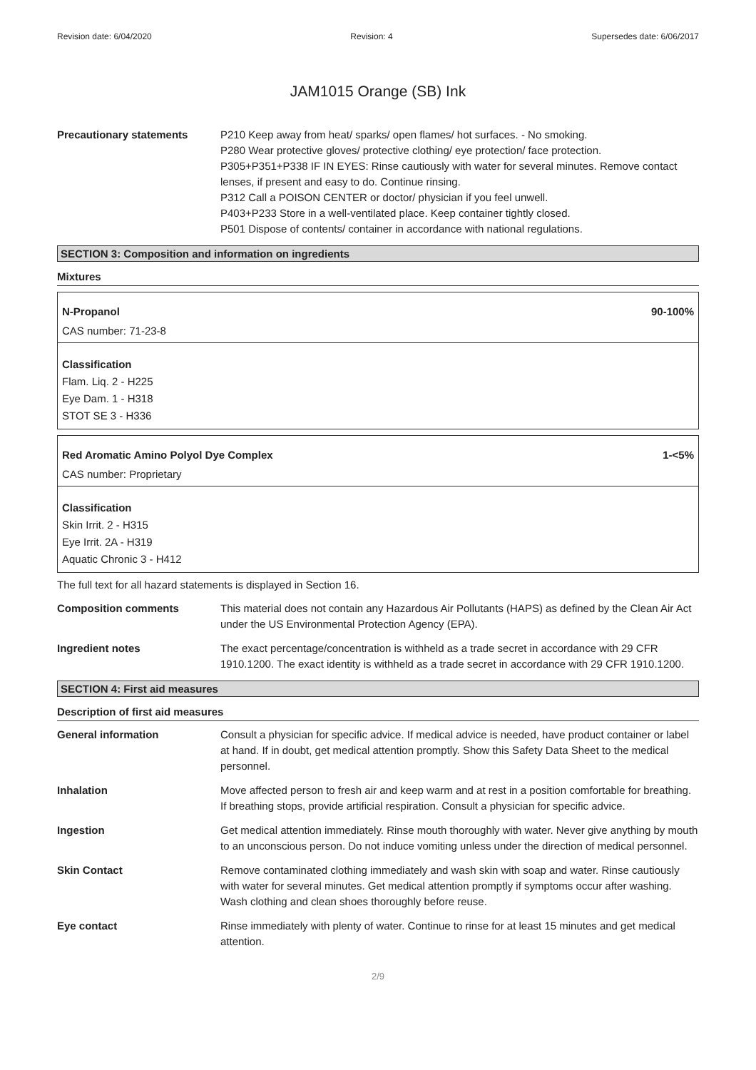Revision date: 6/04/2020 Revision: 4 Supersedes date: 6/06/2017
JAM1015 Orange (SB) Ink
Precautionary statements P210 Keep away from heat/ sparks/ open flames/ hot surfaces. - No smoking.
P280 Wear protective gloves/ protective clothing/ eye protection/ face protection.
P305+P351+P338 IF IN EYES: Rinse cautiously with water for several minutes. Remove contact lenses, if present and easy to do. Continue rinsing.
P312 Call a POISON CENTER or doctor/ physician if you feel unwell.
P403+P233 Store in a well-ventilated place. Keep container tightly closed.
P501 Dispose of contents/ container in accordance with national regulations.
SECTION 3: Composition and information on ingredients
Mixtures
N-Propanol 90-100%
CAS number: 71-23-8
Classification
Flam. Liq. 2 - H225
Eye Dam. 1 - H318
STOT SE 3 - H336
Red Aromatic Amino Polyol Dye Complex 1-<5%
CAS number: Proprietary
Classification
Skin Irrit. 2 - H315
Eye Irrit. 2A - H319
Aquatic Chronic 3 - H412
The full text for all hazard statements is displayed in Section 16.
Composition comments This material does not contain any Hazardous Air Pollutants (HAPS) as defined by the Clean Air Act under the US Environmental Protection Agency (EPA).
Ingredient notes The exact percentage/concentration is withheld as a trade secret in accordance with 29 CFR 1910.1200. The exact identity is withheld as a trade secret in accordance with 29 CFR 1910.1200.
SECTION 4: First aid measures
Description of first aid measures
General information Consult a physician for specific advice. If medical advice is needed, have product container or label at hand. If in doubt, get medical attention promptly. Show this Safety Data Sheet to the medical personnel.
Inhalation Move affected person to fresh air and keep warm and at rest in a position comfortable for breathing. If breathing stops, provide artificial respiration. Consult a physician for specific advice.
Ingestion Get medical attention immediately. Rinse mouth thoroughly with water. Never give anything by mouth to an unconscious person. Do not induce vomiting unless under the direction of medical personnel.
Skin Contact Remove contaminated clothing immediately and wash skin with soap and water. Rinse cautiously with water for several minutes. Get medical attention promptly if symptoms occur after washing. Wash clothing and clean shoes thoroughly before reuse.
Eye contact Rinse immediately with plenty of water. Continue to rinse for at least 15 minutes and get medical attention.
2/9